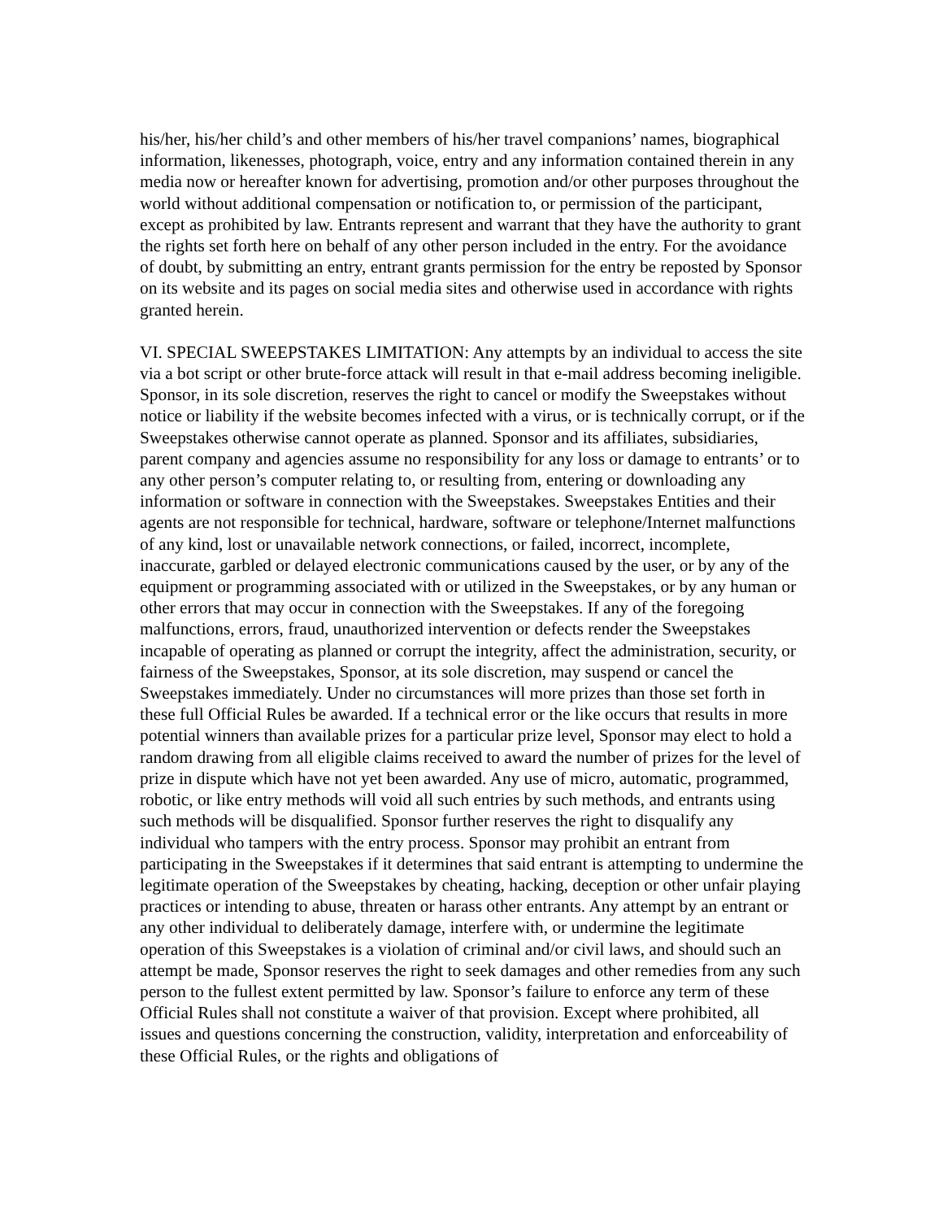his/her, his/her child’s and other members of his/her travel companions’ names, biographical information, likenesses, photograph, voice, entry and any information contained therein in any media now or hereafter known for advertising, promotion and/or other purposes throughout the world without additional compensation or notification to, or permission of the participant, except as prohibited by law. Entrants represent and warrant that they have the authority to grant the rights set forth here on behalf of any other person included in the entry. For the avoidance of doubt, by submitting an entry, entrant grants permission for the entry be reposted by Sponsor on its website and its pages on social media sites and otherwise used in accordance with rights granted herein.
VI. SPECIAL SWEEPSTAKES LIMITATION: Any attempts by an individual to access the site via a bot script or other brute-force attack will result in that e-mail address becoming ineligible. Sponsor, in its sole discretion, reserves the right to cancel or modify the Sweepstakes without notice or liability if the website becomes infected with a virus, or is technically corrupt, or if the Sweepstakes otherwise cannot operate as planned. Sponsor and its affiliates, subsidiaries, parent company and agencies assume no responsibility for any loss or damage to entrants’ or to any other person’s computer relating to, or resulting from, entering or downloading any information or software in connection with the Sweepstakes. Sweepstakes Entities and their agents are not responsible for technical, hardware, software or telephone/Internet malfunctions of any kind, lost or unavailable network connections, or failed, incorrect, incomplete, inaccurate, garbled or delayed electronic communications caused by the user, or by any of the equipment or programming associated with or utilized in the Sweepstakes, or by any human or other errors that may occur in connection with the Sweepstakes. If any of the foregoing malfunctions, errors, fraud, unauthorized intervention or defects render the Sweepstakes incapable of operating as planned or corrupt the integrity, affect the administration, security, or fairness of the Sweepstakes, Sponsor, at its sole discretion, may suspend or cancel the Sweepstakes immediately. Under no circumstances will more prizes than those set forth in these full Official Rules be awarded. If a technical error or the like occurs that results in more potential winners than available prizes for a particular prize level, Sponsor may elect to hold a random drawing from all eligible claims received to award the number of prizes for the level of prize in dispute which have not yet been awarded. Any use of micro, automatic, programmed, robotic, or like entry methods will void all such entries by such methods, and entrants using such methods will be disqualified. Sponsor further reserves the right to disqualify any individual who tampers with the entry process. Sponsor may prohibit an entrant from participating in the Sweepstakes if it determines that said entrant is attempting to undermine the legitimate operation of the Sweepstakes by cheating, hacking, deception or other unfair playing practices or intending to abuse, threaten or harass other entrants. Any attempt by an entrant or any other individual to deliberately damage, interfere with, or undermine the legitimate operation of this Sweepstakes is a violation of criminal and/or civil laws, and should such an attempt be made, Sponsor reserves the right to seek damages and other remedies from any such person to the fullest extent permitted by law. Sponsor’s failure to enforce any term of these Official Rules shall not constitute a waiver of that provision. Except where prohibited, all issues and questions concerning the construction, validity, interpretation and enforceability of these Official Rules, or the rights and obligations of